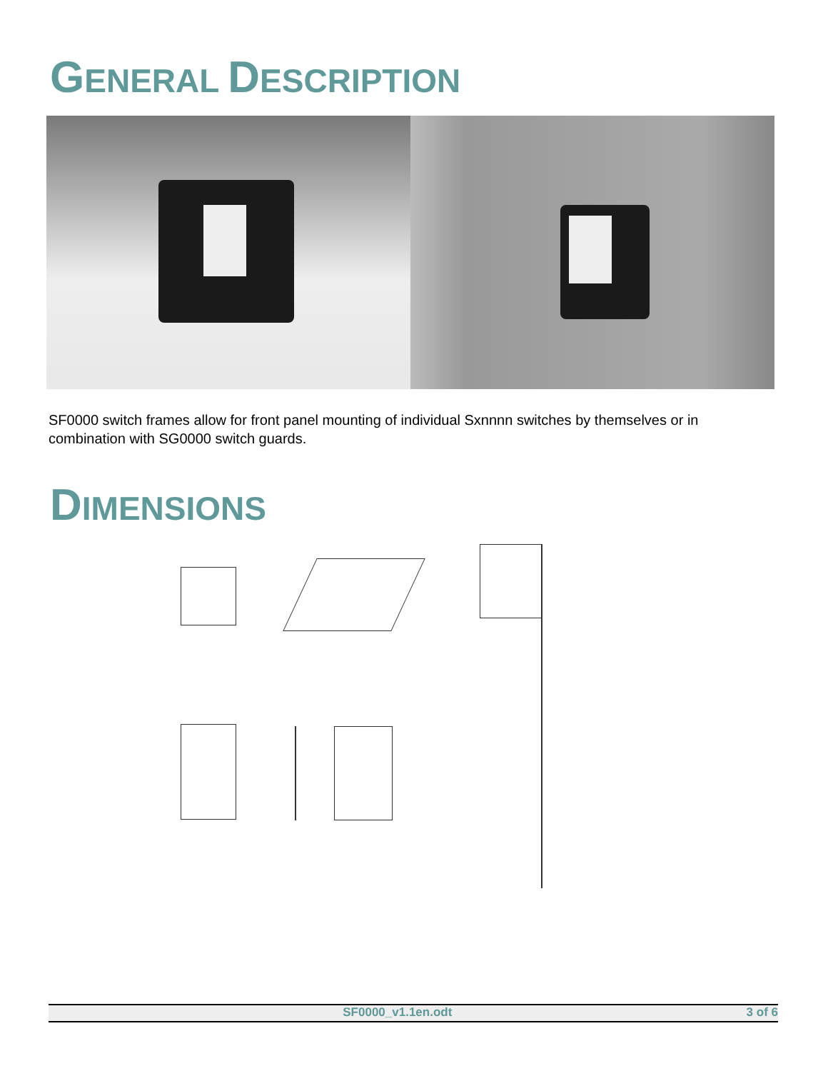GENERAL DESCRIPTION
SF0000 switch frames allow for front panel mounting of individual Sxnnnn switches by themselves or in combination with SG0000 switch guards.
DIMENSIONS
SF0000_v1.1en.odt 3 of 6